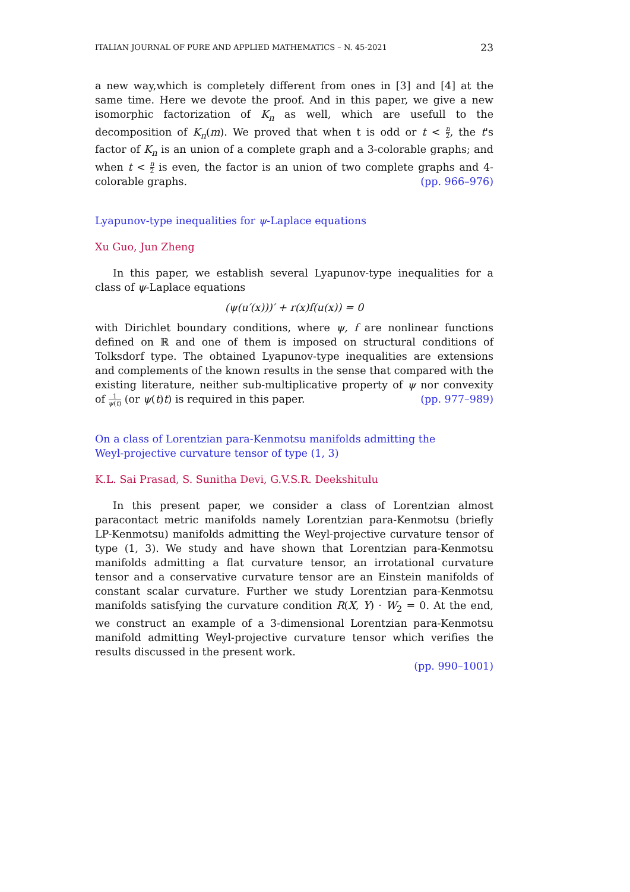ITALIAN JOURNAL OF PURE AND APPLIED MATHEMATICS – N. 45-2021 23
a new way,which is completely different from ones in [3] and [4] at the same time. Here we devote the proof. And in this paper, we give a new isomorphic factorization of K<sub>n</sub> as well, which are usefull to the decomposition of K<sub>n</sub>(m). We proved that when t is odd or t < n 2, the t's factor of K<sub>n</sub> is an union of a complete graph and a 3-colorable graphs; and when t < n 2 is even, the factor is an union of two complete graphs and 4-colorable graphs. (pp. 966–976)
Lyapunov-type inequalities for ψ-Laplace equations
Xu Guo, Jun Zheng
In this paper, we establish several Lyapunov-type inequalities for a class of ψ-Laplace equations
(ψ(u′(x)))′ + r(x)f(u(x)) = 0
with Dirichlet boundary conditions, where ψ, f are nonlinear functions defined on ℝ and one of them is imposed on structural conditions of Tolksdorf type. The obtained Lyapunov-type inequalities are extensions and complements of the known results in the sense that compared with the existing literature, neither sub-multiplicative property of ψ nor convexity of 1 ψ(t) (or ψ(t)t) is required in this paper. (pp. 977–989)
On a class of Lorentzian para-Kenmotsu manifolds admitting the
Weyl-projective curvature tensor of type (1, 3)
K.L. Sai Prasad, S. Sunitha Devi, G.V.S.R. Deekshitulu
In this present paper, we consider a class of Lorentzian almost paracontact metric manifolds namely Lorentzian para-Kenmotsu (briefly LP-Kenmotsu) manifolds admitting the Weyl-projective curvature tensor of type (1, 3). We study and have shown that Lorentzian para-Kenmotsu manifolds admitting a flat curvature tensor, an irrotational curvature tensor and a conservative curvature tensor are an Einstein manifolds of constant scalar curvature. Further we study Lorentzian para-Kenmotsu manifolds satisfying the curvature condition R(X, Y) · W<sub>2</sub> = 0. At the end, we construct an example of a 3-dimensional Lorentzian para-Kenmotsu manifold admitting Weyl-projective curvature tensor which verifies the results discussed in the present work.
(pp. 990–1001)